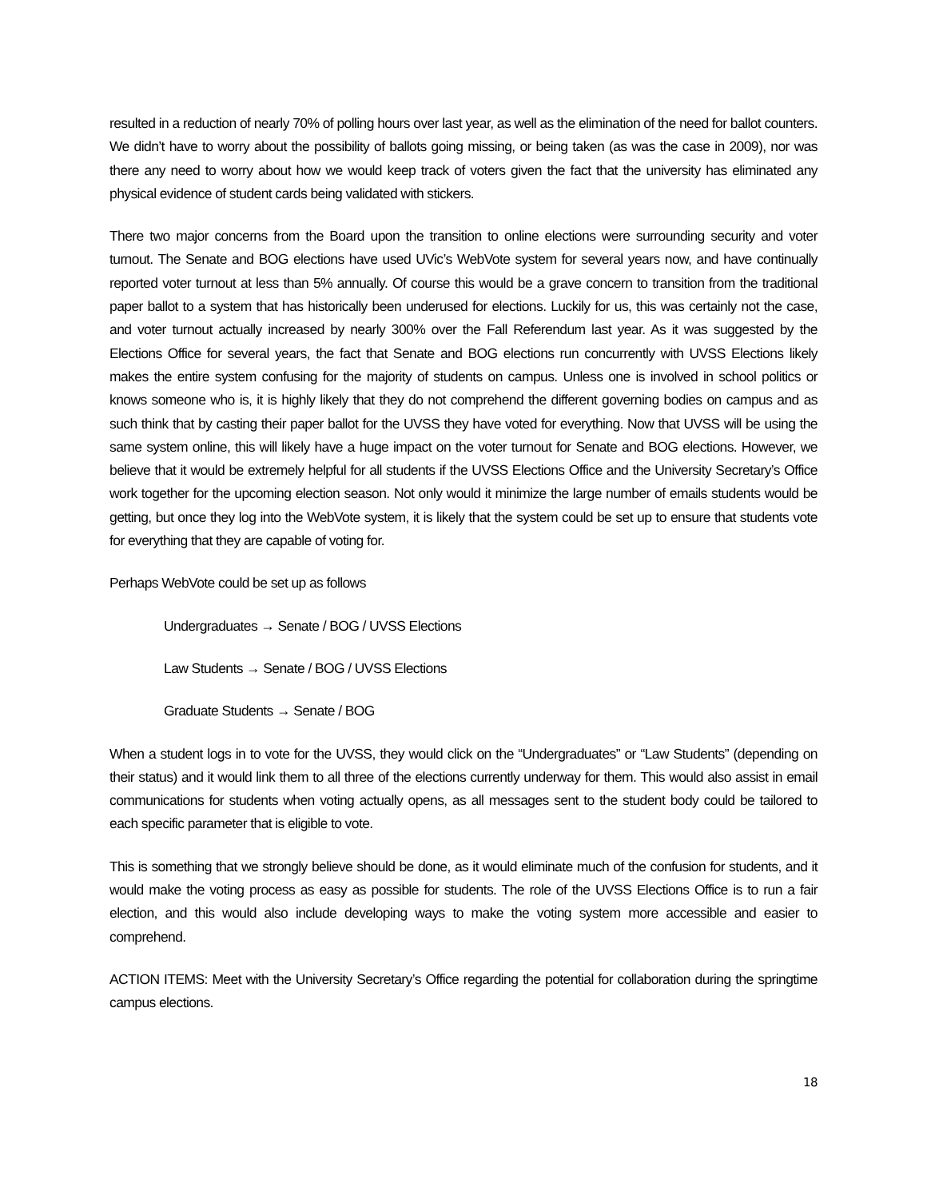resulted in a reduction of nearly 70% of polling hours over last year, as well as the elimination of the need for ballot counters. We didn’t have to worry about the possibility of ballots going missing, or being taken (as was the case in 2009), nor was there any need to worry about how we would keep track of voters given the fact that the university has eliminated any physical evidence of student cards being validated with stickers.
There two major concerns from the Board upon the transition to online elections were surrounding security and voter turnout. The Senate and BOG elections have used UVic’s WebVote system for several years now, and have continually reported voter turnout at less than 5% annually. Of course this would be a grave concern to transition from the traditional paper ballot to a system that has historically been underused for elections. Luckily for us, this was certainly not the case, and voter turnout actually increased by nearly 300% over the Fall Referendum last year. As it was suggested by the Elections Office for several years, the fact that Senate and BOG elections run concurrently with UVSS Elections likely makes the entire system confusing for the majority of students on campus. Unless one is involved in school politics or knows someone who is, it is highly likely that they do not comprehend the different governing bodies on campus and as such think that by casting their paper ballot for the UVSS they have voted for everything. Now that UVSS will be using the same system online, this will likely have a huge impact on the voter turnout for Senate and BOG elections. However, we believe that it would be extremely helpful for all students if the UVSS Elections Office and the University Secretary’s Office work together for the upcoming election season. Not only would it minimize the large number of emails students would be getting, but once they log into the WebVote system, it is likely that the system could be set up to ensure that students vote for everything that they are capable of voting for.
Perhaps WebVote could be set up as follows
Undergraduates → Senate / BOG / UVSS Elections
Law Students → Senate / BOG / UVSS Elections
Graduate Students → Senate / BOG
When a student logs in to vote for the UVSS, they would click on the “Undergraduates” or “Law Students” (depending on their status) and it would link them to all three of the elections currently underway for them. This would also assist in email communications for students when voting actually opens, as all messages sent to the student body could be tailored to each specific parameter that is eligible to vote.
This is something that we strongly believe should be done, as it would eliminate much of the confusion for students, and it would make the voting process as easy as possible for students. The role of the UVSS Elections Office is to run a fair election, and this would also include developing ways to make the voting system more accessible and easier to comprehend.
ACTION ITEMS: Meet with the University Secretary’s Office regarding the potential for collaboration during the springtime campus elections.
18